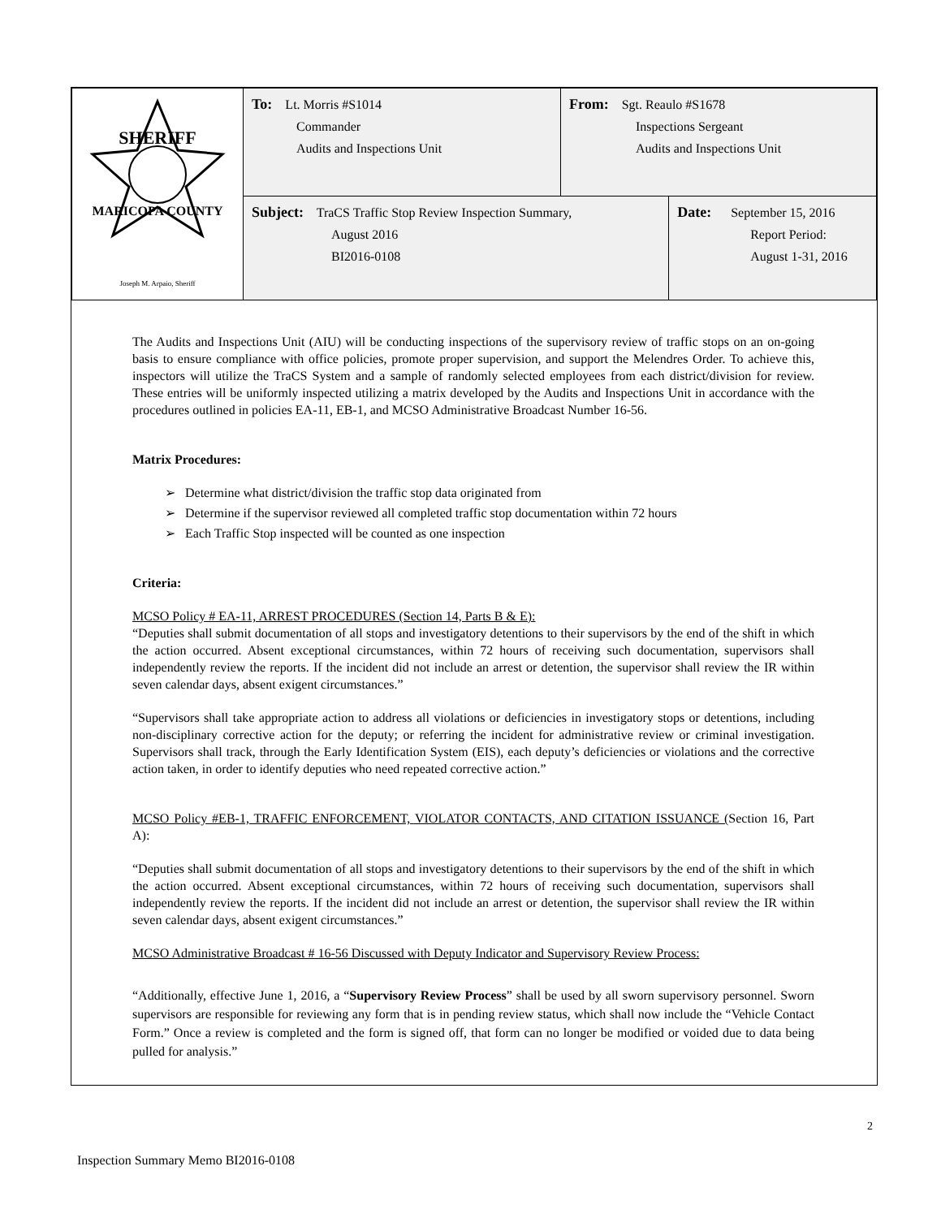| SHERIFF MARICOPA COUNTY Joseph M. Arpaio, Sheriff | To: Lt. Morris #S1014 Commander Audits and Inspections Unit | From: Sgt. Reaulo #S1678 Inspections Sergeant Audits and Inspections Unit | |
| | Subject: TraCS Traffic Stop Review Inspection Summary, August 2016 BI2016-0108 | | Date: September 15, 2016 Report Period: August 1-31, 2016 |
The Audits and Inspections Unit (AIU) will be conducting inspections of the supervisory review of traffic stops on an on-going basis to ensure compliance with office policies, promote proper supervision, and support the Melendres Order. To achieve this, inspectors will utilize the TraCS System and a sample of randomly selected employees from each district/division for review. These entries will be uniformly inspected utilizing a matrix developed by the Audits and Inspections Unit in accordance with the procedures outlined in policies EA-11, EB-1, and MCSO Administrative Broadcast Number 16-56.
Matrix Procedures:
➢ Determine what district/division the traffic stop data originated from
➢ Determine if the supervisor reviewed all completed traffic stop documentation within 72 hours
➢ Each Traffic Stop inspected will be counted as one inspection
Criteria:
MCSO Policy # EA-11, ARREST PROCEDURES (Section 14, Parts B & E):
“Deputies shall submit documentation of all stops and investigatory detentions to their supervisors by the end of the shift in which the action occurred. Absent exceptional circumstances, within 72 hours of receiving such documentation, supervisors shall independently review the reports. If the incident did not include an arrest or detention, the supervisor shall review the IR within seven calendar days, absent exigent circumstances.”
“Supervisors shall take appropriate action to address all violations or deficiencies in investigatory stops or detentions, including non-disciplinary corrective action for the deputy; or referring the incident for administrative review or criminal investigation. Supervisors shall track, through the Early Identification System (EIS), each deputy’s deficiencies or violations and the corrective action taken, in order to identify deputies who need repeated corrective action.”
MCSO Policy #EB-1, TRAFFIC ENFORCEMENT, VIOLATOR CONTACTS, AND CITATION ISSUANCE (Section 16, Part A):
“Deputies shall submit documentation of all stops and investigatory detentions to their supervisors by the end of the shift in which the action occurred. Absent exceptional circumstances, within 72 hours of receiving such documentation, supervisors shall independently review the reports. If the incident did not include an arrest or detention, the supervisor shall review the IR within seven calendar days, absent exigent circumstances.”
MCSO Administrative Broadcast # 16-56 Discussed with Deputy Indicator and Supervisory Review Process:
“Additionally, effective June 1, 2016, a “Supervisory Review Process” shall be used by all sworn supervisory personnel. Sworn supervisors are responsible for reviewing any form that is in pending review status, which shall now include the “Vehicle Contact Form.” Once a review is completed and the form is signed off, that form can no longer be modified or voided due to data being pulled for analysis.”
2
Inspection Summary Memo BI2016-0108